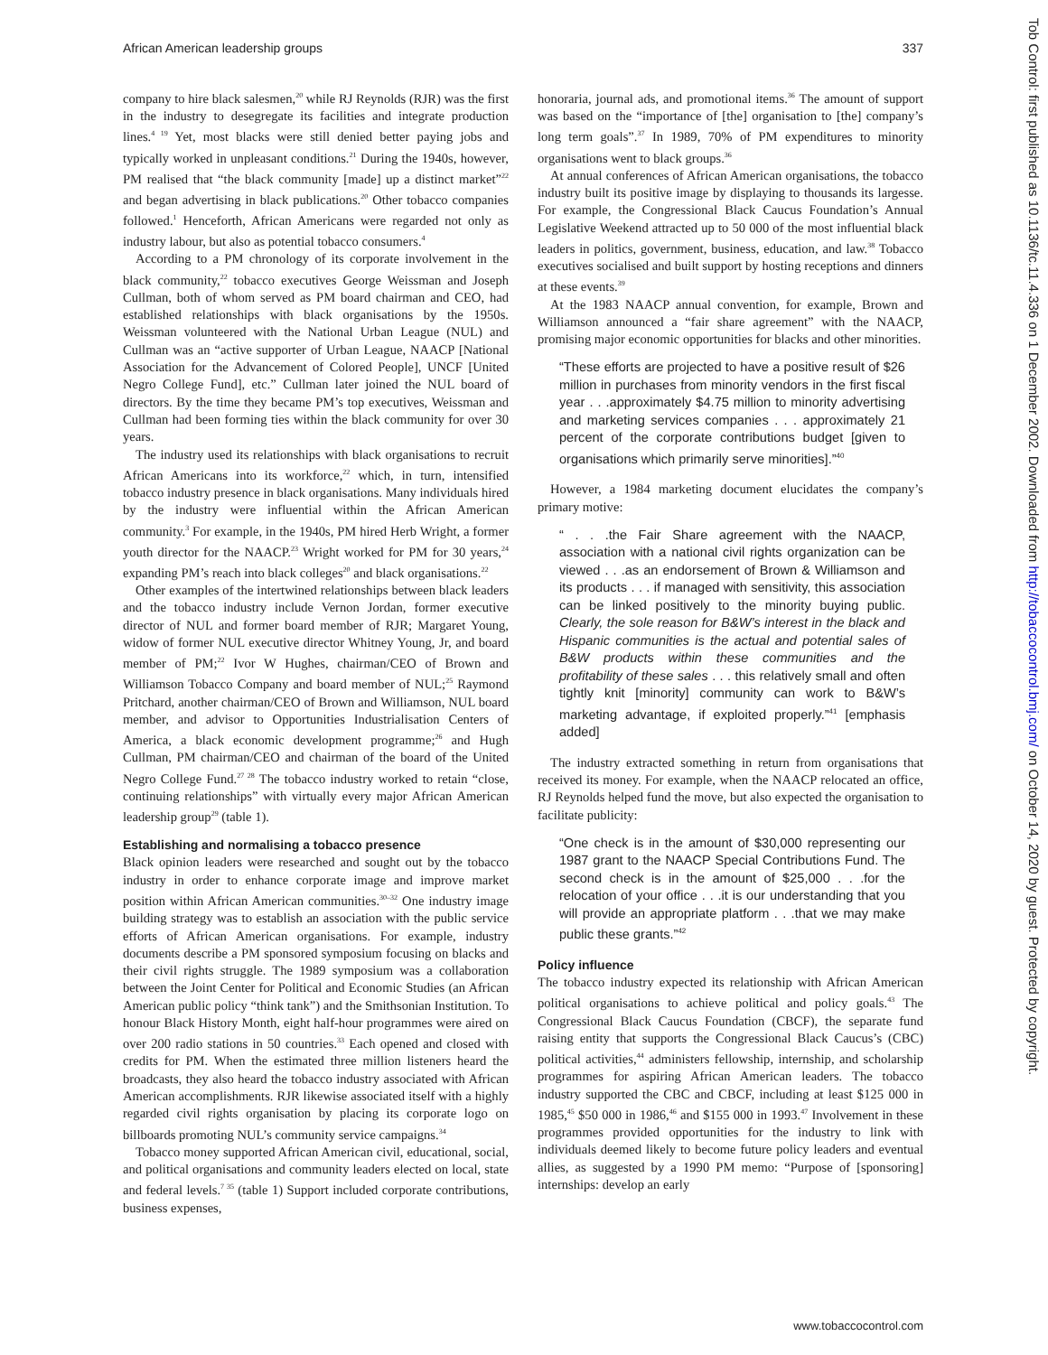African American leadership groups 337
company to hire black salesmen,<sup>20</sup> while RJ Reynolds (RJR) was the first in the industry to desegregate its facilities and integrate production lines.<sup>4 19</sup> Yet, most blacks were still denied better paying jobs and typically worked in unpleasant conditions.<sup>21</sup> During the 1940s, however, PM realised that “the black community [made] up a distinct market”<sup>22</sup> and began advertising in black publications.<sup>20</sup> Other tobacco companies followed.<sup>1</sup> Henceforth, African Americans were regarded not only as industry labour, but also as potential tobacco consumers.<sup>4</sup>
According to a PM chronology of its corporate involvement in the black community,<sup>22</sup> tobacco executives George Weissman and Joseph Cullman, both of whom served as PM board chairman and CEO, had established relationships with black organisations by the 1950s. Weissman volunteered with the National Urban League (NUL) and Cullman was an “active supporter of Urban League, NAACP [National Association for the Advancement of Colored People], UNCF [United Negro College Fund], etc.” Cullman later joined the NUL board of directors. By the time they became PM’s top executives, Weissman and Cullman had been forming ties within the black community for over 30 years.
The industry used its relationships with black organisations to recruit African Americans into its workforce,<sup>22</sup> which, in turn, intensified tobacco industry presence in black organisations. Many individuals hired by the industry were influential within the African American community.<sup>3</sup> For example, in the 1940s, PM hired Herb Wright, a former youth director for the NAACP.<sup>23</sup> Wright worked for PM for 30 years,<sup>24</sup> expanding PM’s reach into black colleges<sup>20</sup> and black organisations.<sup>22</sup>
Other examples of the intertwined relationships between black leaders and the tobacco industry include Vernon Jordan, former executive director of NUL and former board member of RJR; Margaret Young, widow of former NUL executive director Whitney Young, Jr, and board member of PM;<sup>22</sup> Ivor W Hughes, chairman/CEO of Brown and Williamson Tobacco Company and board member of NUL;<sup>25</sup> Raymond Pritchard, another chairman/CEO of Brown and Williamson, NUL board member, and advisor to Opportunities Industrialisation Centers of America, a black economic development programme;<sup>26</sup> and Hugh Cullman, PM chairman/CEO and chairman of the board of the United Negro College Fund.<sup>27 28</sup> The tobacco industry worked to retain “close, continuing relationships” with virtually every major African American leadership group<sup>29</sup> (table 1).
Establishing and normalising a tobacco presence
Black opinion leaders were researched and sought out by the tobacco industry in order to enhance corporate image and improve market position within African American communities.<sup>30–32</sup> One industry image building strategy was to establish an association with the public service efforts of African American organisations. For example, industry documents describe a PM sponsored symposium focusing on blacks and their civil rights struggle. The 1989 symposium was a collaboration between the Joint Center for Political and Economic Studies (an African American public policy “think tank”) and the Smithsonian Institution. To honour Black History Month, eight half-hour programmes were aired on over 200 radio stations in 50 countries.<sup>33</sup> Each opened and closed with credits for PM. When the estimated three million listeners heard the broadcasts, they also heard the tobacco industry associated with African American accomplishments. RJR likewise associated itself with a highly regarded civil rights organisation by placing its corporate logo on billboards promoting NUL’s community service campaigns.<sup>34</sup>
Tobacco money supported African American civil, educational, social, and political organisations and community leaders elected on local, state and federal levels.<sup>7 35</sup> (table 1) Support included corporate contributions, business expenses,
honoraria, journal ads, and promotional items.<sup>36</sup> The amount of support was based on the “importance of [the] organisation to [the] company’s long term goals”.<sup>37</sup> In 1989, 70% of PM expenditures to minority organisations went to black groups.<sup>36</sup>
At annual conferences of African American organisations, the tobacco industry built its positive image by displaying to thousands its largesse. For example, the Congressional Black Caucus Foundation’s Annual Legislative Weekend attracted up to 50 000 of the most influential black leaders in politics, government, business, education, and law.<sup>38</sup> Tobacco executives socialised and built support by hosting receptions and dinners at these events.<sup>39</sup>
At the 1983 NAACP annual convention, for example, Brown and Williamson announced a “fair share agreement” with the NAACP, promising major economic opportunities for blacks and other minorities.
“These efforts are projected to have a positive result of $26 million in purchases from minority vendors in the first fiscal year . . .approximately $4.75 million to minority advertising and marketing services companies . . . approximately 21 percent of the corporate contributions budget [given to organisations which primarily serve minorities].”<sup>40</sup>
However, a 1984 marketing document elucidates the company’s primary motive:
“ . . .the Fair Share agreement with the NAACP, association with a national civil rights organization can be viewed . . .as an endorsement of Brown & Williamson and its products . . . if managed with sensitivity, this association can be linked positively to the minority buying public. Clearly, the sole reason for B&W’s interest in the black and Hispanic communities is the actual and potential sales of B&W products within these communities and the profitability of these sales . . . this relatively small and often tightly knit [minority] community can work to B&W’s marketing advantage, if exploited properly.”<sup>41</sup> [emphasis added]
The industry extracted something in return from organisations that received its money. For example, when the NAACP relocated an office, RJ Reynolds helped fund the move, but also expected the organisation to facilitate publicity:
“One check is in the amount of $30,000 representing our 1987 grant to the NAACP Special Contributions Fund. The second check is in the amount of $25,000 . . .for the relocation of your office . . .it is our understanding that you will provide an appropriate platform . . .that we may make public these grants.”<sup>42</sup>
Policy influence
The tobacco industry expected its relationship with African American political organisations to achieve political and policy goals.<sup>43</sup> The Congressional Black Caucus Foundation (CBCF), the separate fund raising entity that supports the Congressional Black Caucus’s (CBC) political activities,<sup>44</sup> administers fellowship, internship, and scholarship programmes for aspiring African American leaders. The tobacco industry supported the CBC and CBCF, including at least $125 000 in 1985,<sup>45</sup> $50 000 in 1986,<sup>46</sup> and $155 000 in 1993.<sup>47</sup> Involvement in these programmes provided opportunities for the industry to link with individuals deemed likely to become future policy leaders and eventual allies, as suggested by a 1990 PM memo: “Purpose of [sponsoring] internships: develop an early
Tob Control: first published as 10.1136/tc.11.4.336 on 1 December 2002. Downloaded from http://tobaccocontrol.bmj.com/ on October 14, 2020 by guest. Protected by copyright.
www.tobaccocontrol.com